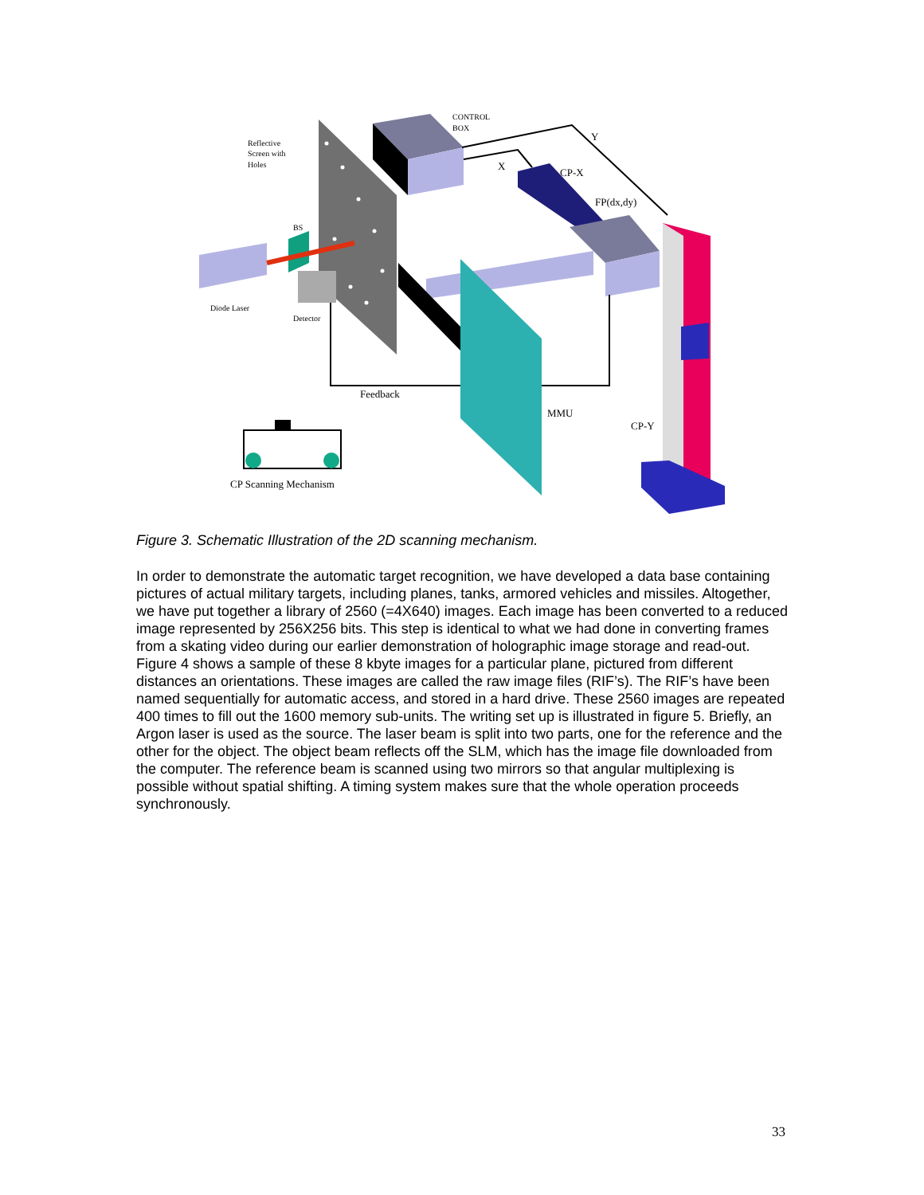CONTROL
BOX
Reflective
Screen with
Holes
Y
X
CP-X
FP(dx,dy)
BS
Diode Laser
Detector
Feedback
MMU
CP-Y
CP Scanning Mechanism
Figure 3. Schematic Illustration of the 2D scanning mechanism.
In order to demonstrate the automatic target recognition, we have developed a data base containing pictures of actual military targets, including planes, tanks, armored vehicles and missiles. Altogether, we have put together a library of 2560 (=4X640) images. Each image has been converted to a reduced image represented by 256X256 bits. This step is identical to what we had done in converting frames from a skating video during our earlier demonstration of holographic image storage and read-out. Figure 4 shows a sample of these 8 kbyte images for a particular plane, pictured from different distances an orientations. These images are called the raw image files (RIF’s). The RIF’s have been named sequentially for automatic access, and stored in a hard drive. These 2560 images are repeated 400 times to fill out the 1600 memory sub-units. The writing set up is illustrated in figure 5. Briefly, an Argon laser is used as the source. The laser beam is split into two parts, one for the reference and the other for the object. The object beam reflects off the SLM, which has the image file downloaded from the computer. The reference beam is scanned using two mirrors so that angular multiplexing is possible without spatial shifting. A timing system makes sure that the whole operation proceeds synchronously.
33